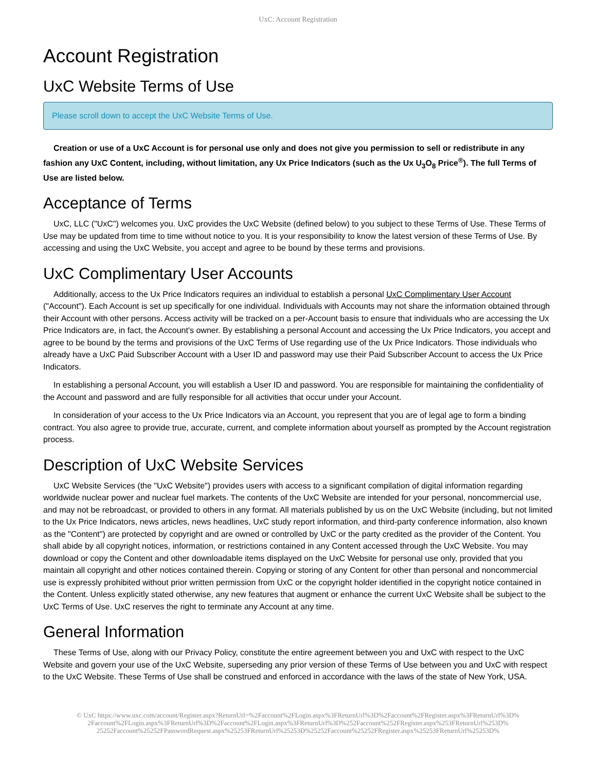UxC: Account Registration
Account Registration
UxC Website Terms of Use
Please scroll down to accept the UxC Website Terms of Use.
Creation or use of a UxC Account is for personal use only and does not give you permission to sell or redistribute in any fashion any UxC Content, including, without limitation, any Ux Price Indicators (such as the Ux U<sub>3</sub>O<sub>8</sub> Price<sup>®</sup>). The full Terms of Use are listed below.
Acceptance of Terms
UxC, LLC ("UxC") welcomes you. UxC provides the UxC Website (defined below) to you subject to these Terms of Use. These Terms of Use may be updated from time to time without notice to you. It is your responsibility to know the latest version of these Terms of Use. By accessing and using the UxC Website, you accept and agree to be bound by these terms and provisions.
UxC Complimentary User Accounts
Additionally, access to the Ux Price Indicators requires an individual to establish a personal UxC Complimentary User Account ("Account"). Each Account is set up specifically for one individual. Individuals with Accounts may not share the information obtained through their Account with other persons. Access activity will be tracked on a per-Account basis to ensure that individuals who are accessing the Ux Price Indicators are, in fact, the Account's owner. By establishing a personal Account and accessing the Ux Price Indicators, you accept and agree to be bound by the terms and provisions of the UxC Terms of Use regarding use of the Ux Price Indicators. Those individuals who already have a UxC Paid Subscriber Account with a User ID and password may use their Paid Subscriber Account to access the Ux Price Indicators.
In establishing a personal Account, you will establish a User ID and password. You are responsible for maintaining the confidentiality of the Account and password and are fully responsible for all activities that occur under your Account.
In consideration of your access to the Ux Price Indicators via an Account, you represent that you are of legal age to form a binding contract. You also agree to provide true, accurate, current, and complete information about yourself as prompted by the Account registration process.
Description of UxC Website Services
UxC Website Services (the "UxC Website") provides users with access to a significant compilation of digital information regarding worldwide nuclear power and nuclear fuel markets. The contents of the UxC Website are intended for your personal, noncommercial use, and may not be rebroadcast, or provided to others in any format. All materials published by us on the UxC Website (including, but not limited to the Ux Price Indicators, news articles, news headlines, UxC study report information, and third-party conference information, also known as the "Content") are protected by copyright and are owned or controlled by UxC or the party credited as the provider of the Content. You shall abide by all copyright notices, information, or restrictions contained in any Content accessed through the UxC Website. You may download or copy the Content and other downloadable items displayed on the UxC Website for personal use only, provided that you maintain all copyright and other notices contained therein. Copying or storing of any Content for other than personal and noncommercial use is expressly prohibited without prior written permission from UxC or the copyright holder identified in the copyright notice contained in the Content. Unless explicitly stated otherwise, any new features that augment or enhance the current UxC Website shall be subject to the UxC Terms of Use. UxC reserves the right to terminate any Account at any time.
General Information
These Terms of Use, along with our Privacy Policy, constitute the entire agreement between you and UxC with respect to the UxC Website and govern your use of the UxC Website, superseding any prior version of these Terms of Use between you and UxC with respect to the UxC Website. These Terms of Use shall be construed and enforced in accordance with the laws of the state of New York, USA.
© UxC https://www.uxc.com/account/Register.aspx?ReturnUrl=%2Faccount%2FLogin.aspx%3FReturnUrl%3D%2Faccount%2FRegister.aspx%3FReturnUrl%3D%
2Faccount%2FLogin.aspx%3FReturnUrl%3D%2Faccount%2FLogin.aspx%3FReturnUrl%3D%252Faccount%252FRegister.aspx%253FReturnUrl%253D%
25252Faccount%25252FPasswordRequest.aspx%25253FReturnUrl%25253D%25252Faccount%25252FRegister.aspx%25253FReturnUrl%25253D%